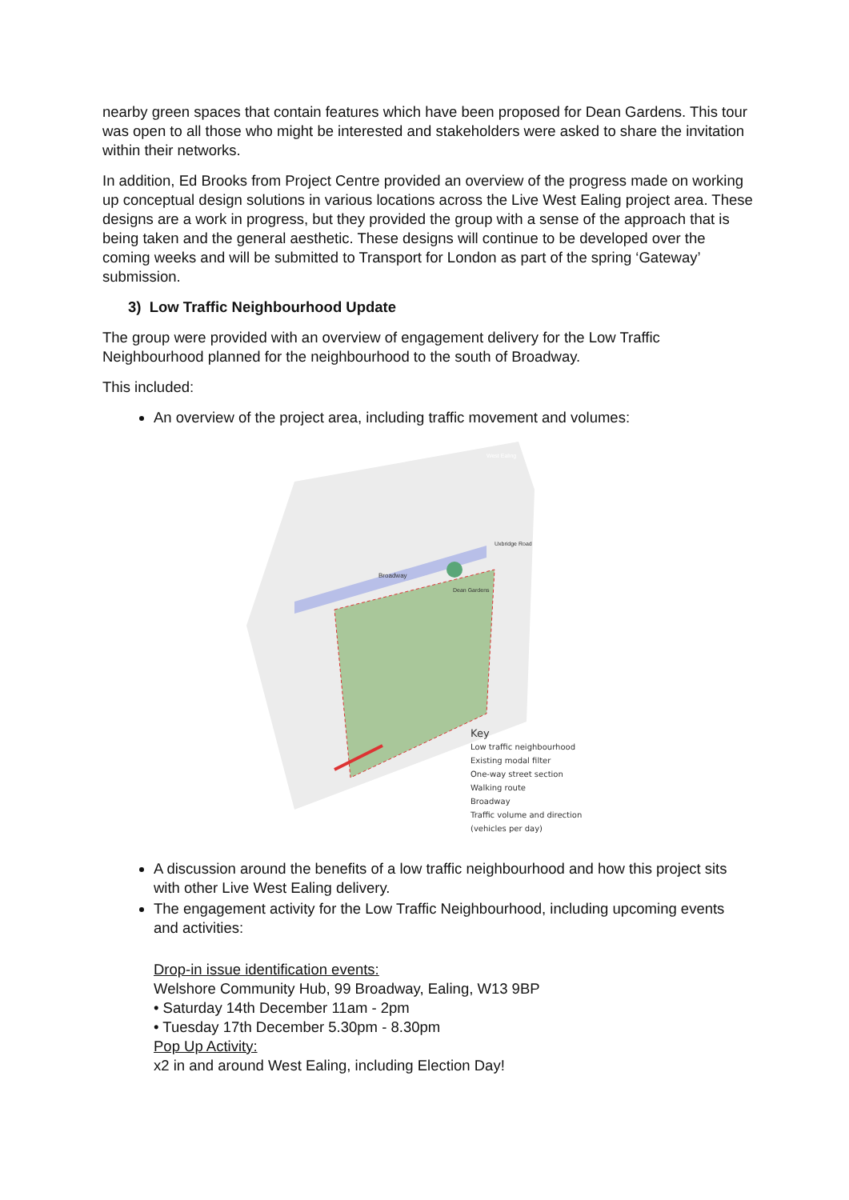nearby green spaces that contain features which have been proposed for Dean Gardens. This tour was open to all those who might be interested and stakeholders were asked to share the invitation within their networks.
In addition, Ed Brooks from Project Centre provided an overview of the progress made on working up conceptual design solutions in various locations across the Live West Ealing project area. These designs are a work in progress, but they provided the group with a sense of the approach that is being taken and the general aesthetic. These designs will continue to be developed over the coming weeks and will be submitted to Transport for London as part of the spring ‘Gateway’ submission.
3) Low Traffic Neighbourhood Update
The group were provided with an overview of engagement delivery for the Low Traffic Neighbourhood planned for the neighbourhood to the south of Broadway.
This included:
An overview of the project area, including traffic movement and volumes:
West Ealing
Broadway
Dean Gardens
Uxbridge Road
Key
Low traffic neighbourhood
Existing modal filter
One-way street section
Walking route
Broadway
Traffic volume and direction
(vehicles per day)
A discussion around the benefits of a low traffic neighbourhood and how this project sits with other Live West Ealing delivery.
The engagement activity for the Low Traffic Neighbourhood, including upcoming events and activities:
Drop-in issue identification events:
Welshore Community Hub, 99 Broadway, Ealing, W13 9BP
• Saturday 14th December 11am - 2pm
• Tuesday 17th December 5.30pm - 8.30pm
Pop Up Activity:
x2 in and around West Ealing, including Election Day!